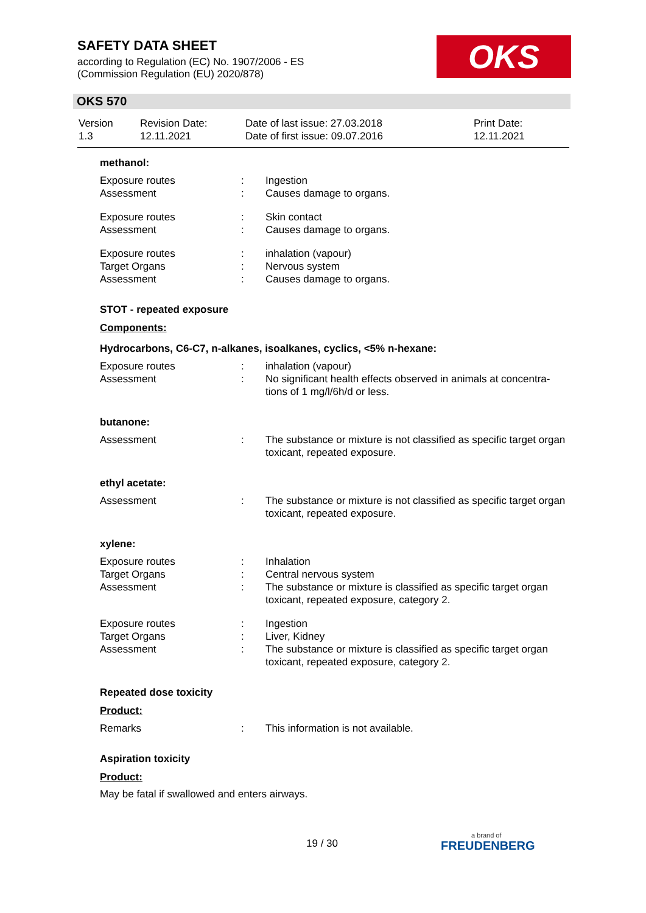SAFETY DATA SHEET
according to Regulation (EC) No. 1907/2006 - ES
(Commission Regulation (EU) 2020/878)
OKS
OKS 570
| Version 1.3 | Revision Date: 12.11.2021 | Date of last issue: 27.03.2018 Date of first issue: 09.07.2016 | Print Date: 12.11.2021 |
methanol:
| Exposure routes Assessment | : : | Ingestion Causes damage to organs. |
| Exposure routes Assessment | : : | Skin contact Causes damage to organs. |
| Exposure routes Target Organs Assessment | : : : | inhalation (vapour) Nervous system Causes damage to organs. |
STOT - repeated exposure
Components:
Hydrocarbons, C6-C7, n-alkanes, isoalkanes, cyclics, <5% n-hexane:
| Exposure routes Assessment | : : | inhalation (vapour) No significant health effects observed in animals at concentra-tions of 1 mg/l/6h/d or less. |
butanone:
| Assessment | : | The substance or mixture is not classified as specific target organ toxicant, repeated exposure. |
ethyl acetate:
| Assessment | : | The substance or mixture is not classified as specific target organ toxicant, repeated exposure. |
xylene:
| Exposure routes Target Organs Assessment | : : : | Inhalation Central nervous system The substance or mixture is classified as specific target organ toxicant, repeated exposure, category 2. |
| Exposure routes Target Organs Assessment | : : : | Ingestion Liver, Kidney The substance or mixture is classified as specific target organ toxicant, repeated exposure, category 2. |
Repeated dose toxicity
Product:
| Remarks | : | This information is not available. |
Aspiration toxicity
Product:
May be fatal if swallowed and enters airways.
19 / 30 a brand of
FREUDENBERG